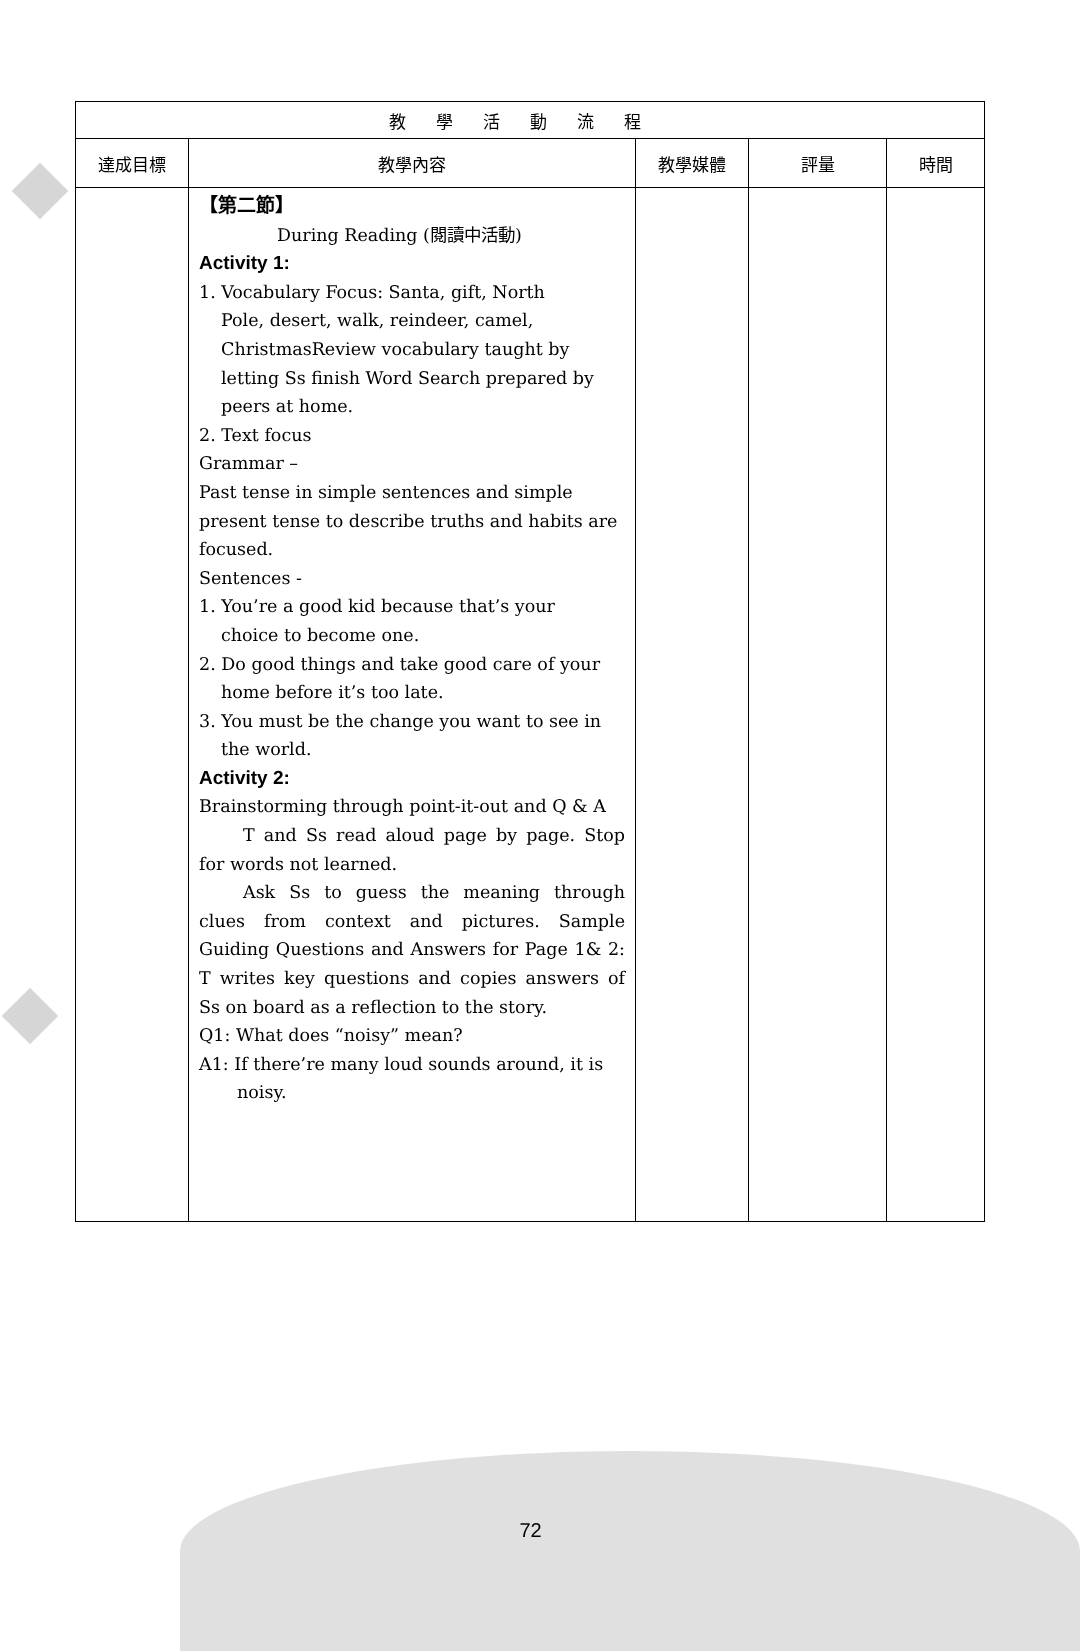| 教學活動流程 | | | | |
| --- | --- | --- | --- | --- |
| 達成目標 | 教學內容 | 教學媒體 | 評量 | 時間 |
| | 【第二節】 During Reading (閱讀中活動) Activity 1: 1. Vocabulary Focus: Santa, gift, North Pole, desert, walk, reindeer, camel, ChristmasReview vocabulary taught by letting Ss finish Word Search prepared by peers at home. 2. Text focus Grammar – Past tense in simple sentences and simple present tense to describe truths and habits are focused. Sentences - 1. You’re a good kid because that’s your choice to become one. 2. Do good things and take good care of your home before it’s too late. 3. You must be the change you want to see in the world. Activity 2: Brainstorming through point-it-out and Q & A T and Ss read aloud page by page. Stop for words not learned. Ask Ss to guess the meaning through clues from context and pictures. Sample Guiding Questions and Answers for Page 1& 2: T writes key questions and copies answers of Ss on board as a reflection to the story. Q1: What does “noisy” mean? A1: If there’re many loud sounds around, it is noisy. | | | |
72